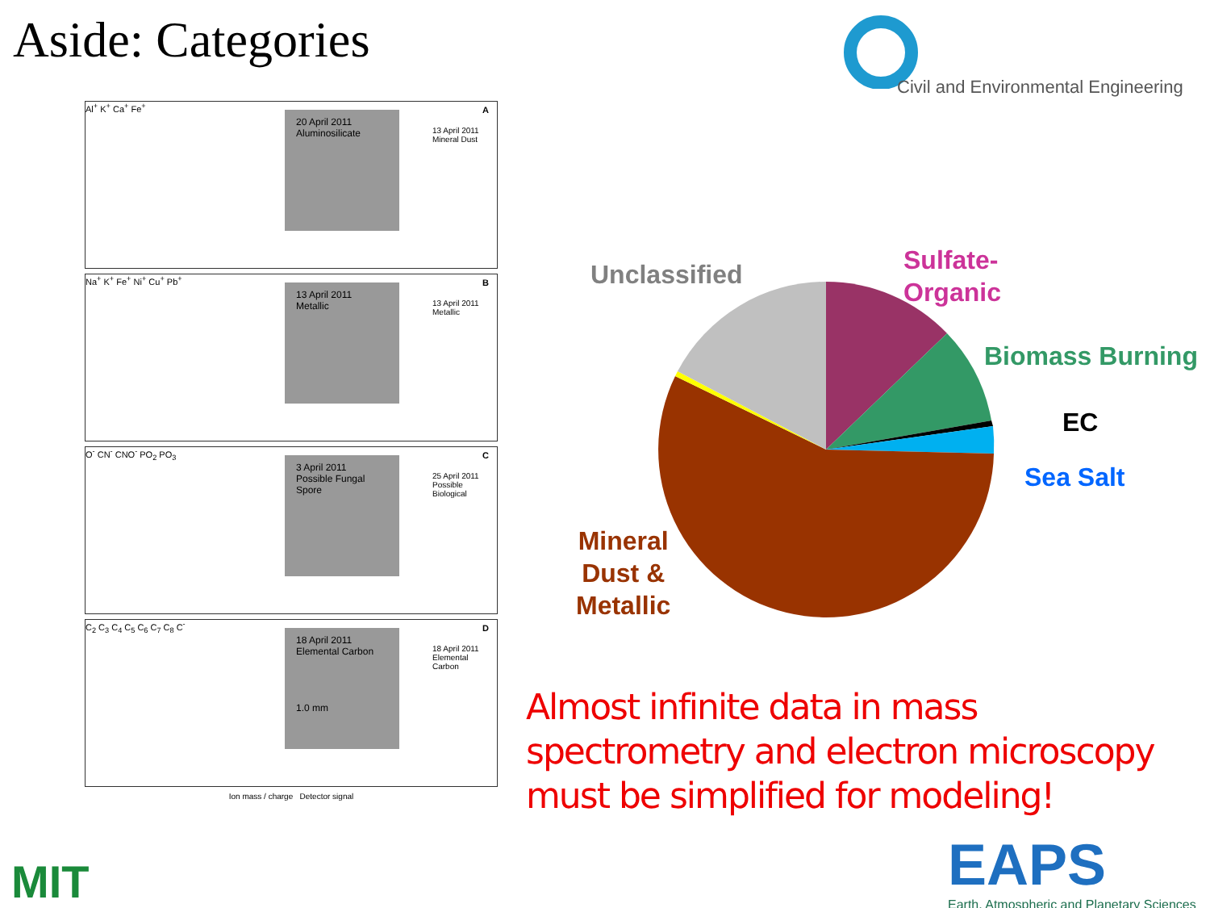Aside: Categories
Civil and Environmental Engineering
A Al<sup>+</sup> K<sup>+</sup> Ca<sup>+</sup> Fe<sup>+</sup>
20 April 2011
Aluminosilicate
13 April 2011
Mineral Dust
B Na<sup>+</sup> K<sup>+</sup> Fe<sup>+</sup> Ni<sup>+</sup> Cu<sup>+</sup> Pb<sup>+</sup>
13 April 2011
Metallic
13 April 2011
Metallic
C O<sup>-</sup> CN<sup>-</sup> CNO<sup>-</sup> PO<sub>2</sub> PO<sub>3</sub>
3 April 2011
Possible Fungal Spore
25 April 2011
Possible Biological
D C<sub>2</sub> C<sub>3</sub> C<sub>4</sub> C<sub>5</sub> C<sub>6</sub> C<sub>7</sub> C<sub>8</sub> C<sup>-</sup>
18 April 2011
Elemental Carbon
1.0 mm
18 April 2011
Elemental Carbon
Ion mass / charge Detector signal
Unclassified
Sulfate-
Organic
Biomass Burning
EC
Sea Salt
Mineral
Dust &
Metallic
Almost infinite data in mass spectrometry and electron microscopy must be simplified for modeling!
MIT
EAPS
Earth, Atmospheric and Planetary Sciences